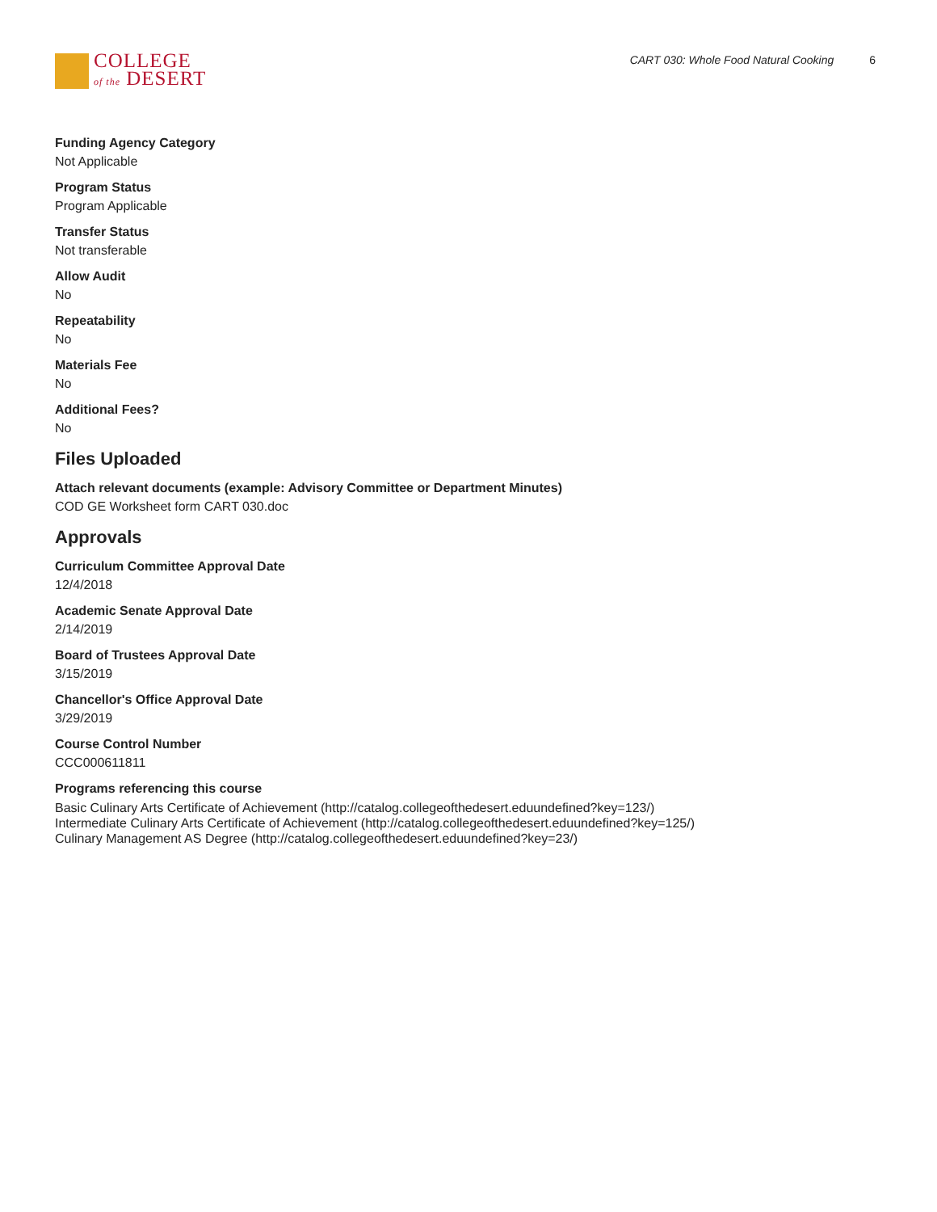COLLEGE
of the DESERT
CART 030: Whole Food Natural Cooking 6
Funding Agency Category
Not Applicable
Program Status
Program Applicable
Transfer Status
Not transferable
Allow Audit
No
Repeatability
No
Materials Fee
No
Additional Fees?
No
Files Uploaded
Attach relevant documents (example: Advisory Committee or Department Minutes)
COD GE Worksheet form CART 030.doc
Approvals
Curriculum Committee Approval Date
12/4/2018
Academic Senate Approval Date
2/14/2019
Board of Trustees Approval Date
3/15/2019
Chancellor's Office Approval Date
3/29/2019
Course Control Number
CCC000611811
Programs referencing this course
Basic Culinary Arts Certificate of Achievement (http://catalog.collegeofthedesert.eduundefined?key=123/)
Intermediate Culinary Arts Certificate of Achievement (http://catalog.collegeofthedesert.eduundefined?key=125/)
Culinary Management AS Degree (http://catalog.collegeofthedesert.eduundefined?key=23/)